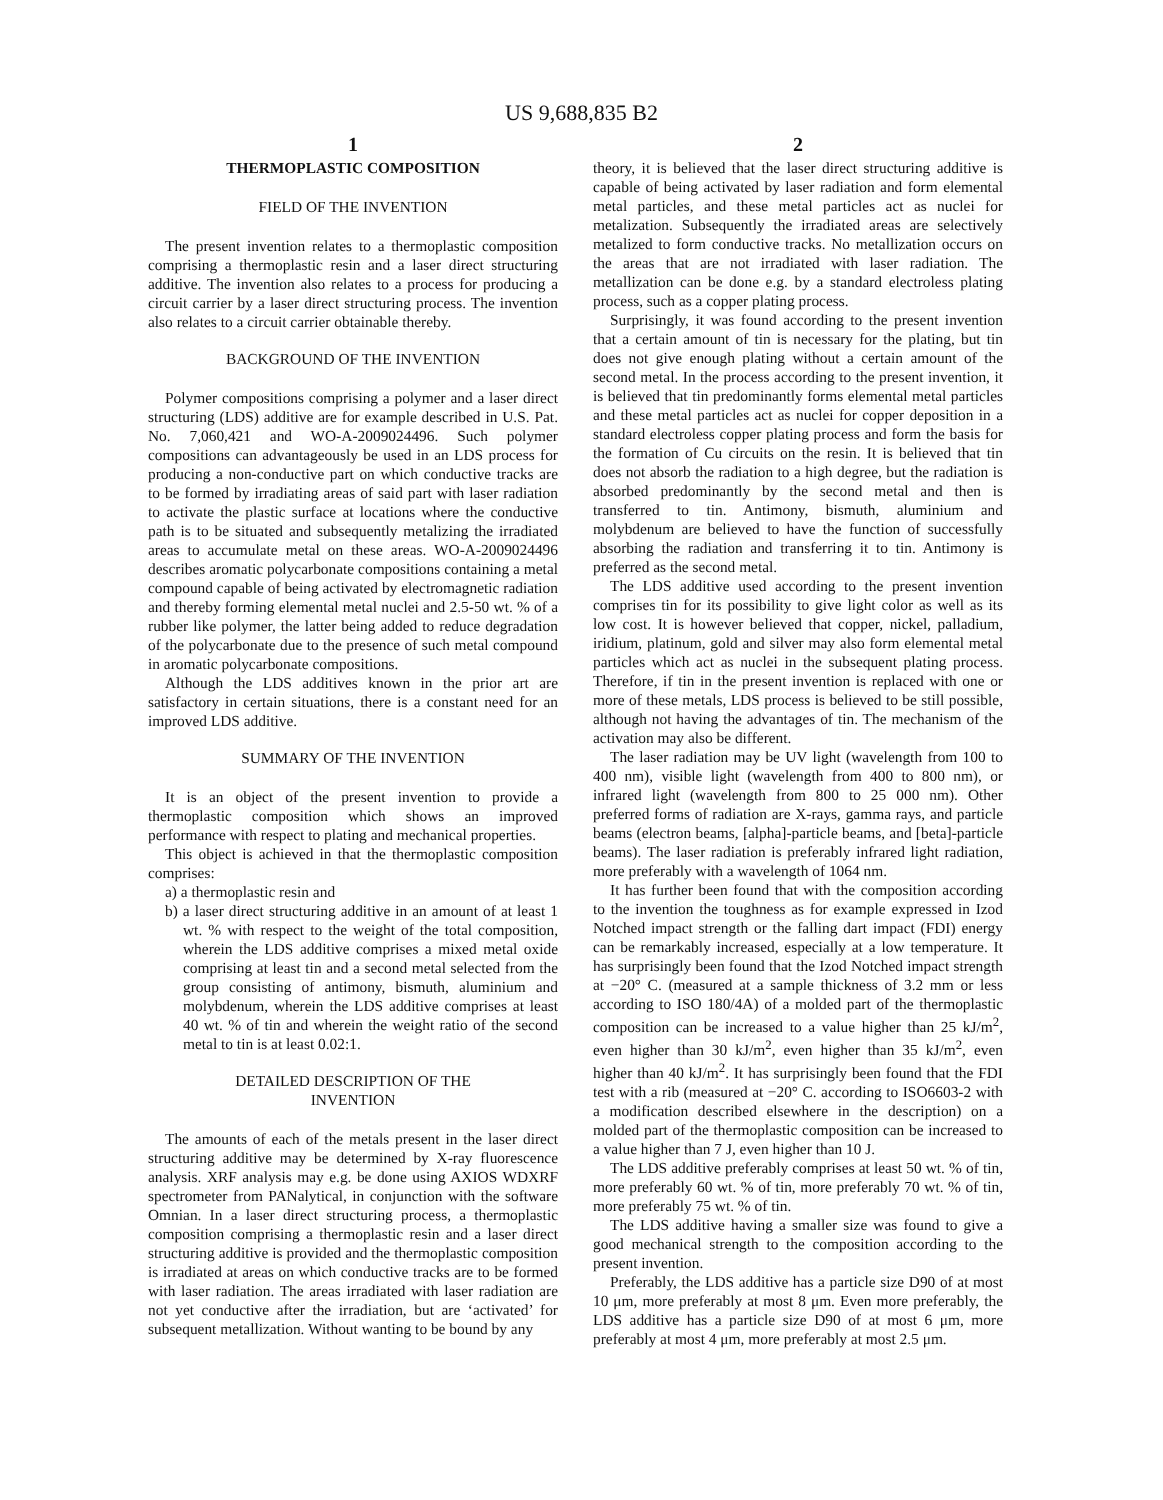US 9,688,835 B2
1
THERMOPLASTIC COMPOSITION
FIELD OF THE INVENTION
The present invention relates to a thermoplastic composition comprising a thermoplastic resin and a laser direct structuring additive. The invention also relates to a process for producing a circuit carrier by a laser direct structuring process. The invention also relates to a circuit carrier obtainable thereby.
BACKGROUND OF THE INVENTION
Polymer compositions comprising a polymer and a laser direct structuring (LDS) additive are for example described in U.S. Pat. No. 7,060,421 and WO-A-2009024496. Such polymer compositions can advantageously be used in an LDS process for producing a non-conductive part on which conductive tracks are to be formed by irradiating areas of said part with laser radiation to activate the plastic surface at locations where the conductive path is to be situated and subsequently metalizing the irradiated areas to accumulate metal on these areas. WO-A-2009024496 describes aromatic polycarbonate compositions containing a metal compound capable of being activated by electromagnetic radiation and thereby forming elemental metal nuclei and 2.5-50 wt. % of a rubber like polymer, the latter being added to reduce degradation of the polycarbonate due to the presence of such metal compound in aromatic polycarbonate compositions.
Although the LDS additives known in the prior art are satisfactory in certain situations, there is a constant need for an improved LDS additive.
SUMMARY OF THE INVENTION
It is an object of the present invention to provide a thermoplastic composition which shows an improved performance with respect to plating and mechanical properties.
This object is achieved in that the thermoplastic composition comprises:
a) a thermoplastic resin and
b) a laser direct structuring additive in an amount of at least 1 wt. % with respect to the weight of the total composition, wherein the LDS additive comprises a mixed metal oxide comprising at least tin and a second metal selected from the group consisting of antimony, bismuth, aluminium and molybdenum, wherein the LDS additive comprises at least 40 wt. % of tin and wherein the weight ratio of the second metal to tin is at least 0.02:1.
DETAILED DESCRIPTION OF THE
INVENTION
The amounts of each of the metals present in the laser direct structuring additive may be determined by X-ray fluorescence analysis. XRF analysis may e.g. be done using AXIOS WDXRF spectrometer from PANalytical, in conjunction with the software Omnian. In a laser direct structuring process, a thermoplastic composition comprising a thermoplastic resin and a laser direct structuring additive is provided and the thermoplastic composition is irradiated at areas on which conductive tracks are to be formed with laser radiation. The areas irradiated with laser radiation are not yet conductive after the irradiation, but are ‘activated’ for subsequent metallization. Without wanting to be bound by any
2
theory, it is believed that the laser direct structuring additive is capable of being activated by laser radiation and form elemental metal particles, and these metal particles act as nuclei for metalization. Subsequently the irradiated areas are selectively metalized to form conductive tracks. No metallization occurs on the areas that are not irradiated with laser radiation. The metallization can be done e.g. by a standard electroless plating process, such as a copper plating process.
Surprisingly, it was found according to the present invention that a certain amount of tin is necessary for the plating, but tin does not give enough plating without a certain amount of the second metal. In the process according to the present invention, it is believed that tin predominantly forms elemental metal particles and these metal particles act as nuclei for copper deposition in a standard electroless copper plating process and form the basis for the formation of Cu circuits on the resin. It is believed that tin does not absorb the radiation to a high degree, but the radiation is absorbed predominantly by the second metal and then is transferred to tin. Antimony, bismuth, aluminium and molybdenum are believed to have the function of successfully absorbing the radiation and transferring it to tin. Antimony is preferred as the second metal.
The LDS additive used according to the present invention comprises tin for its possibility to give light color as well as its low cost. It is however believed that copper, nickel, palladium, iridium, platinum, gold and silver may also form elemental metal particles which act as nuclei in the subsequent plating process. Therefore, if tin in the present invention is replaced with one or more of these metals, LDS process is believed to be still possible, although not having the advantages of tin. The mechanism of the activation may also be different.
The laser radiation may be UV light (wavelength from 100 to 400 nm), visible light (wavelength from 400 to 800 nm), or infrared light (wavelength from 800 to 25 000 nm). Other preferred forms of radiation are X-rays, gamma rays, and particle beams (electron beams, [alpha]-particle beams, and [beta]-particle beams). The laser radiation is preferably infrared light radiation, more preferably with a wavelength of 1064 nm.
It has further been found that with the composition according to the invention the toughness as for example expressed in Izod Notched impact strength or the falling dart impact (FDI) energy can be remarkably increased, especially at a low temperature. It has surprisingly been found that the Izod Notched impact strength at −20° C. (measured at a sample thickness of 3.2 mm or less according to ISO 180/4A) of a molded part of the thermoplastic composition can be increased to a value higher than 25 kJ/m<sup>2</sup>, even higher than 30 kJ/m<sup>2</sup>, even higher than 35 kJ/m<sup>2</sup>, even higher than 40 kJ/m<sup>2</sup>. It has surprisingly been found that the FDI test with a rib (measured at −20° C. according to ISO6603-2 with a modification described elsewhere in the description) on a molded part of the thermoplastic composition can be increased to a value higher than 7 J, even higher than 10 J.
The LDS additive preferably comprises at least 50 wt. % of tin, more preferably 60 wt. % of tin, more preferably 70 wt. % of tin, more preferably 75 wt. % of tin.
The LDS additive having a smaller size was found to give a good mechanical strength to the composition according to the present invention.
Preferably, the LDS additive has a particle size D90 of at most 10 μm, more preferably at most 8 μm. Even more preferably, the LDS additive has a particle size D90 of at most 6 μm, more preferably at most 4 μm, more preferably at most 2.5 μm.